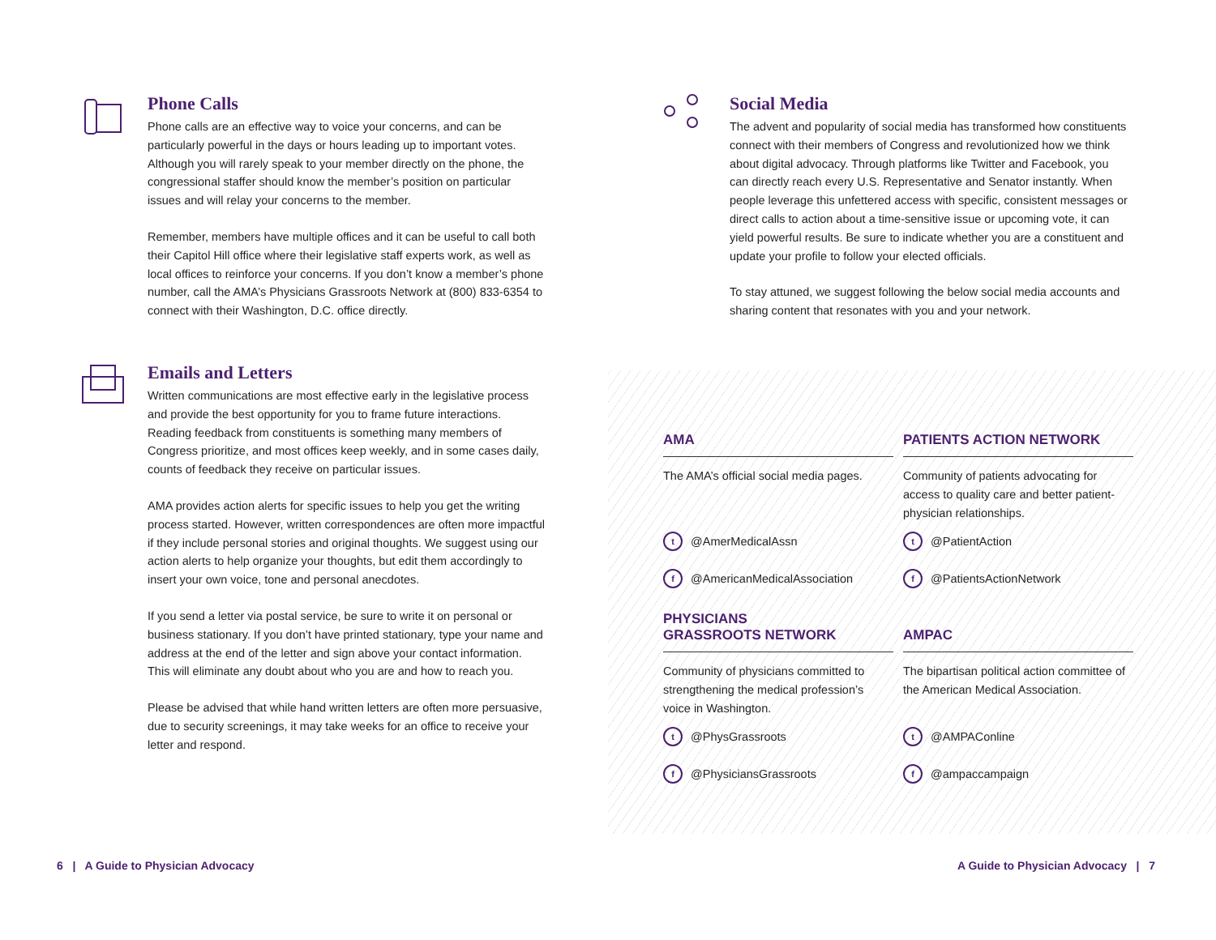Phone Calls
Phone calls are an effective way to voice your concerns, and can be particularly powerful in the days or hours leading up to important votes. Although you will rarely speak to your member directly on the phone, the congressional staffer should know the member’s position on particular issues and will relay your concerns to the member.
Remember, members have multiple offices and it can be useful to call both their Capitol Hill office where their legislative staff experts work, as well as local offices to reinforce your concerns. If you don’t know a member’s phone number, call the AMA’s Physicians Grassroots Network at (800) 833-6354 to connect with their Washington, D.C. office directly.
Emails and Letters
Written communications are most effective early in the legislative process and provide the best opportunity for you to frame future interactions. Reading feedback from constituents is something many members of Congress prioritize, and most offices keep weekly, and in some cases daily, counts of feedback they receive on particular issues.
AMA provides action alerts for specific issues to help you get the writing process started. However, written correspondences are often more impactful if they include personal stories and original thoughts. We suggest using our action alerts to help organize your thoughts, but edit them accordingly to insert your own voice, tone and personal anecdotes.
If you send a letter via postal service, be sure to write it on personal or business stationary. If you don’t have printed stationary, type your name and address at the end of the letter and sign above your contact information. This will eliminate any doubt about who you are and how to reach you.
Please be advised that while hand written letters are often more persuasive, due to security screenings, it may take weeks for an office to receive your letter and respond.
Social Media
The advent and popularity of social media has transformed how constituents connect with their members of Congress and revolutionized how we think about digital advocacy. Through platforms like Twitter and Facebook, you can directly reach every U.S. Representative and Senator instantly. When people leverage this unfettered access with specific, consistent messages or direct calls to action about a time-sensitive issue or upcoming vote, it can yield powerful results. Be sure to indicate whether you are a constituent and update your profile to follow your elected officials.
To stay attuned, we suggest following the below social media accounts and sharing content that resonates with you and your network.
AMA
The AMA’s official social media pages.
t @AmerMedicalAssn
f @AmericanMedicalAssociation
PATIENTS ACTION NETWORK
Community of patients advocating for access to quality care and better patient-physician relationships.
t @PatientAction
f @PatientsActionNetwork
PHYSICIANS
GRASSROOTS NETWORK
Community of physicians committed to strengthening the medical profession’s voice in Washington.
t @PhysGrassroots
f @PhysiciansGrassroots
AMPAC
The bipartisan political action committee of the American Medical Association.
t @AMPAConline
f @ampaccampaign
6 | A Guide to Physician Advocacy
A Guide to Physician Advocacy | 7